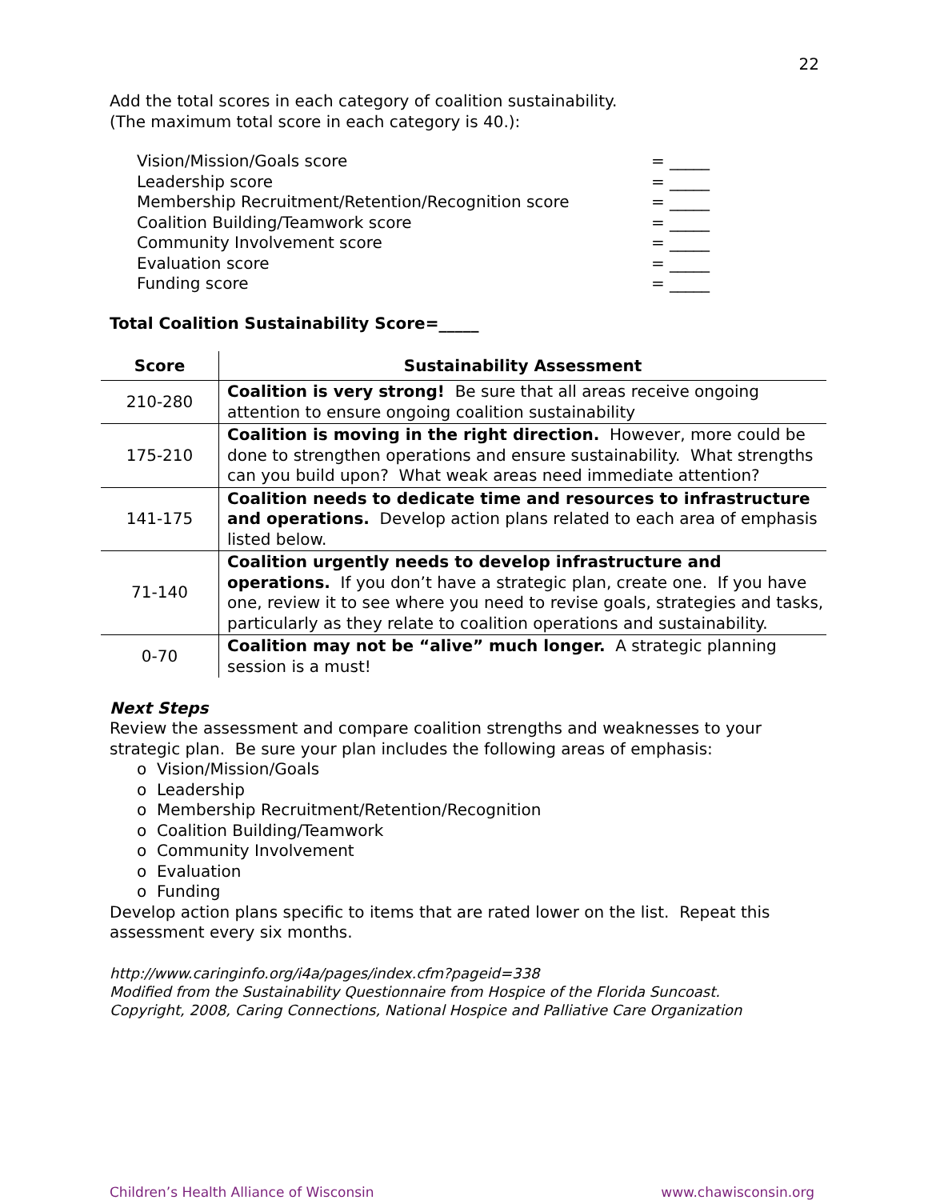22
Add the total scores in each category of coalition sustainability.
(The maximum total score in each category is 40.):
| Vision/Mission/Goals score | = _____ |
| Leadership score | = _____ |
| Membership Recruitment/Retention/Recognition score | = _____ |
| Coalition Building/Teamwork score | = _____ |
| Community Involvement score | = _____ |
| Evaluation score | = _____ |
| Funding score | = _____ |
Total Coalition Sustainability Score=_____
| Score | Sustainability Assessment |
| --- | --- |
| 210-280 | Coalition is very strong! Be sure that all areas receive ongoing attention to ensure ongoing coalition sustainability |
| 175-210 | Coalition is moving in the right direction. However, more could be done to strengthen operations and ensure sustainability. What strengths can you build upon? What weak areas need immediate attention? |
| 141-175 | Coalition needs to dedicate time and resources to infrastructure and operations. Develop action plans related to each area of emphasis listed below. |
| 71-140 | Coalition urgently needs to develop infrastructure and operations. If you don’t have a strategic plan, create one. If you have one, review it to see where you need to revise goals, strategies and tasks, particularly as they relate to coalition operations and sustainability. |
| 0-70 | Coalition may not be “alive” much longer. A strategic planning session is a must! |
Next Steps
Review the assessment and compare coalition strengths and weaknesses to your strategic plan. Be sure your plan includes the following areas of emphasis:
o Vision/Mission/Goals
o Leadership
o Membership Recruitment/Retention/Recognition
o Coalition Building/Teamwork
o Community Involvement
o Evaluation
o Funding
Develop action plans specific to items that are rated lower on the list. Repeat this assessment every six months.
http://www.caringinfo.org/i4a/pages/index.cfm?pageid=338
Modified from the Sustainability Questionnaire from Hospice of the Florida Suncoast.
Copyright, 2008, Caring Connections, National Hospice and Palliative Care Organization
Children’s Health Alliance of Wisconsin www.chawisconsin.org